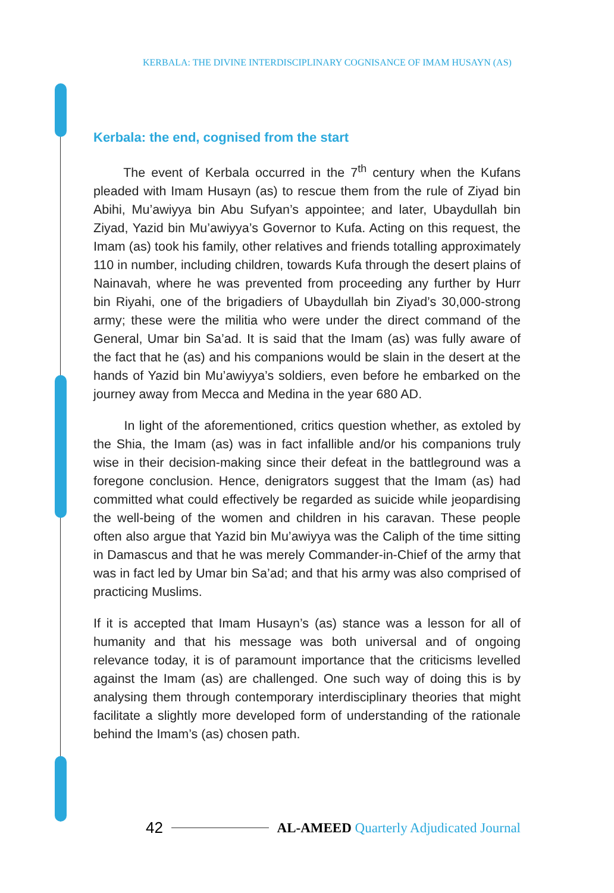KERBALA: THE DIVINE INTERDISCIPLINARY COGNISANCE OF IMAM HUSAYN (AS)
Kerbala: the end, cognised from the start
The event of Kerbala occurred in the 7<sup>th</sup> century when the Kufans pleaded with Imam Husayn (as) to rescue them from the rule of Ziyad bin Abihi, Mu’awiyya bin Abu Sufyan’s appointee; and later, Ubaydullah bin Ziyad, Yazid bin Mu’awiyya’s Governor to Kufa. Acting on this request, the Imam (as) took his family, other relatives and friends totalling approximately 110 in number, including children, towards Kufa through the desert plains of Nainavah, where he was prevented from proceeding any further by Hurr bin Riyahi, one of the brigadiers of Ubaydullah bin Ziyad’s 30,000-strong army; these were the militia who were under the direct command of the General, Umar bin Sa’ad. It is said that the Imam (as) was fully aware of the fact that he (as) and his companions would be slain in the desert at the hands of Yazid bin Mu’awiyya’s soldiers, even before he embarked on the journey away from Mecca and Medina in the year 680 AD.
In light of the aforementioned, critics question whether, as extoled by the Shia, the Imam (as) was in fact infallible and/or his companions truly wise in their decision-making since their defeat in the battleground was a foregone conclusion. Hence, denigrators suggest that the Imam (as) had committed what could effectively be regarded as suicide while jeopardising the well-being of the women and children in his caravan. These people often also argue that Yazid bin Mu’awiyya was the Caliph of the time sitting in Damascus and that he was merely Commander-in-Chief of the army that was in fact led by Umar bin Sa’ad; and that his army was also comprised of practicing Muslims.
If it is accepted that Imam Husayn’s (as) stance was a lesson for all of humanity and that his message was both universal and of ongoing relevance today, it is of paramount importance that the criticisms levelled against the Imam (as) are challenged. One such way of doing this is by analysing them through contemporary interdisciplinary theories that might facilitate a slightly more developed form of understanding of the rationale behind the Imam’s (as) chosen path.
42
AL-AMEED Quarterly Adjudicated Journal